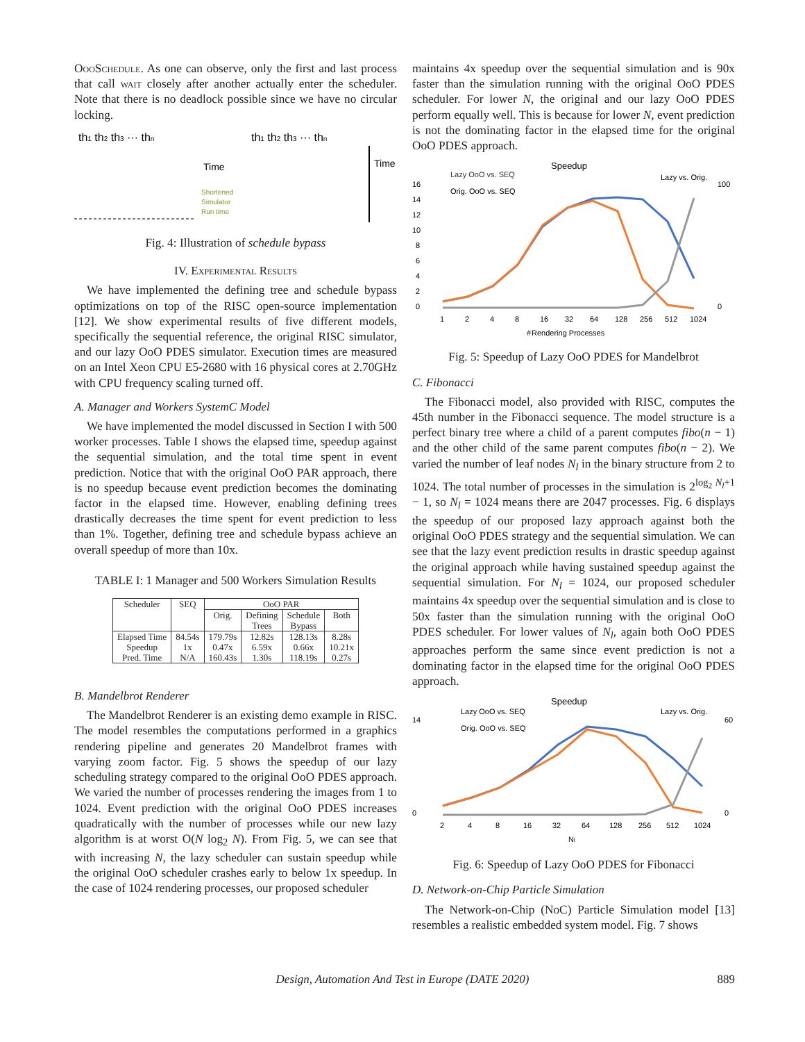OooSchedule. As one can observe, only the first and last process that call wait closely after another actually enter the scheduler. Note that there is no deadlock possible since we have no circular locking.
th1 th2 th3 ··· thn
th1 th2 th3 ··· thn
Time
Time
Shortened
Simulator
Run time
Fig. 4: Illustration of schedule bypass
IV. Experimental Results
We have implemented the defining tree and schedule bypass optimizations on top of the RISC open-source implementation [12]. We show experimental results of five different models, specifically the sequential reference, the original RISC simulator, and our lazy OoO PDES simulator. Execution times are measured on an Intel Xeon CPU E5-2680 with 16 physical cores at 2.70GHz with CPU frequency scaling turned off.
A. Manager and Workers SystemC Model
We have implemented the model discussed in Section I with 500 worker processes. Table I shows the elapsed time, speedup against the sequential simulation, and the total time spent in event prediction. Notice that with the original OoO PAR approach, there is no speedup because event prediction becomes the dominating factor in the elapsed time. However, enabling defining trees drastically decreases the time spent for event prediction to less than 1%. Together, defining tree and schedule bypass achieve an overall speedup of more than 10x.
TABLE I: 1 Manager and 500 Workers Simulation Results
| Scheduler | SEQ | OoO PAR | | | |
| --- | --- | --- | --- | --- | --- |
| | | Orig. | Defining Trees | Schedule Bypass | Both |
| Elapsed Time Speedup Pred. Time | 84.54s 1x N/A | 179.79s 0.47x 160.43s | 12.82s 6.59x 1.30s | 128.13s 0.66x 118.19s | 8.28s 10.21x 0.27s |
B. Mandelbrot Renderer
The Mandelbrot Renderer is an existing demo example in RISC. The model resembles the computations performed in a graphics rendering pipeline and generates 20 Mandelbrot frames with varying zoom factor. Fig. 5 shows the speedup of our lazy scheduling strategy compared to the original OoO PDES approach. We varied the number of processes rendering the images from 1 to 1024. Event prediction with the original OoO PDES increases quadratically with the number of processes while our new lazy algorithm is at worst O(N log<sub>2</sub> N). From Fig. 5, we can see that with increasing N, the lazy scheduler can sustain speedup while the original OoO scheduler crashes early to below 1x speedup. In the case of 1024 rendering processes, our proposed scheduler
maintains 4x speedup over the sequential simulation and is 90x faster than the simulation running with the original OoO PDES scheduler. For lower N, the original and our lazy OoO PDES perform equally well. This is because for lower N, event prediction is not the dominating factor in the elapsed time for the original OoO PDES approach.
Speedup
Lazy OoO vs. SEQ
Orig. OoO vs. SEQ
Lazy vs. Orig.
16
14
12
10
8
6
4
2
0
100
0
1
2
4
8
16
32
64
128
256
512
1024
# Rendering Processes
Fig. 5: Speedup of Lazy OoO PDES for Mandelbrot
C. Fibonacci
The Fibonacci model, also provided with RISC, computes the 45th number in the Fibonacci sequence. The model structure is a perfect binary tree where a child of a parent computes fibo(n − 1) and the other child of the same parent computes fibo(n − 2). We varied the number of leaf nodes N<sub>l</sub> in the binary structure from 2 to 1024. The total number of processes in the simulation is 2<sup>log<sub>2</sub> N<sub>l</sub>+1</sup> − 1, so N<sub>l</sub> = 1024 means there are 2047 processes. Fig. 6 displays the speedup of our proposed lazy approach against both the original OoO PDES strategy and the sequential simulation. We can see that the lazy event prediction results in drastic speedup against the original approach while having sustained speedup against the sequential simulation. For N<sub>l</sub> = 1024, our proposed scheduler maintains 4x speedup over the sequential simulation and is close to 50x faster than the simulation running with the original OoO PDES scheduler. For lower values of N<sub>l</sub>, again both OoO PDES approaches perform the same since event prediction is not a dominating factor in the elapsed time for the original OoO PDES approach.
Speedup
Lazy OoO vs. SEQ
Orig. OoO vs. SEQ
Lazy vs. Orig.
14
0
60
0
2
4
8
16
32
64
128
256
512
1024
Nl
Fig. 6: Speedup of Lazy OoO PDES for Fibonacci
D. Network-on-Chip Particle Simulation
The Network-on-Chip (NoC) Particle Simulation model [13] resembles a realistic embedded system model. Fig. 7 shows
Design, Automation And Test in Europe (DATE 2020)
889